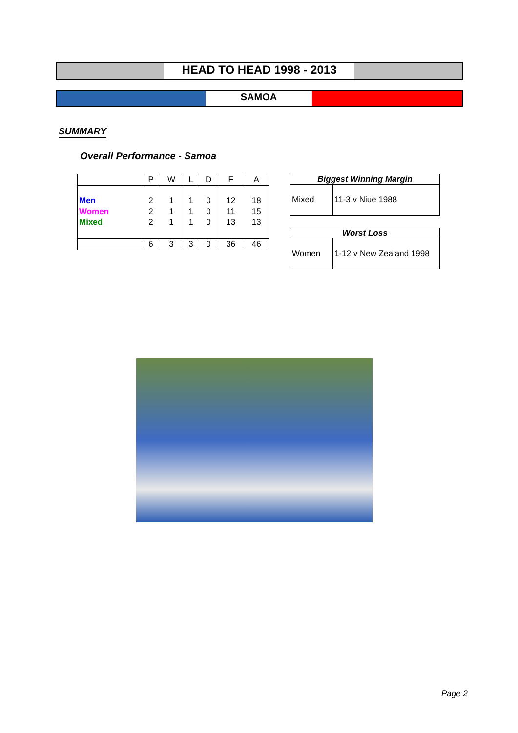HEAD TO HEAD 1998 - 2013
SAMOA
SUMMARY
Overall Performance - Samoa
| | P | W | L | D | F | A |
| Men Women Mixed | 2 2 2 | 1 1 1 | 1 1 1 | 0 0 0 | 12 11 13 | 18 15 13 |
| | 6 | 3 | 3 | 0 | 36 | 46 |
| Biggest Winning Margin | |
| --- | --- |
| Mixed | 11-3 v Niue 1988 |
| Worst Loss | |
| --- | --- |
| Women | 1-12 v New Zealand 1998 |
Page 2